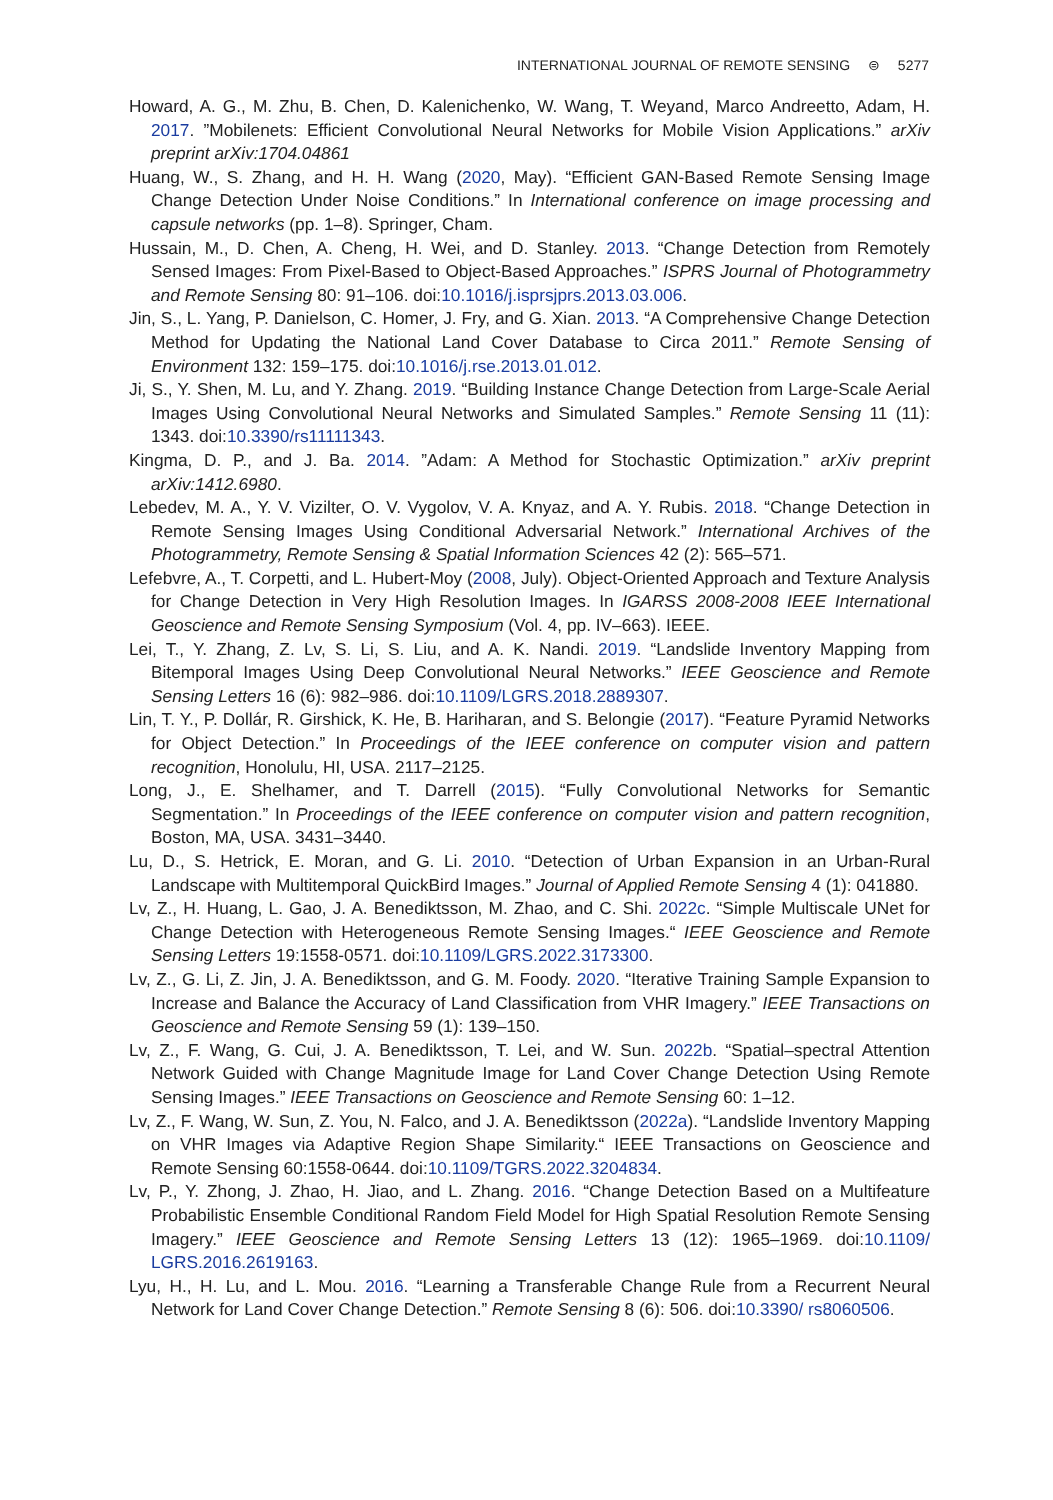INTERNATIONAL JOURNAL OF REMOTE SENSING ⊜ 5277
Howard, A. G., M. Zhu, B. Chen, D. Kalenichenko, W. Wang, T. Weyand, Marco Andreetto, Adam, H. 2017. ”Mobilenets: Efficient Convolutional Neural Networks for Mobile Vision Applications.” arXiv preprint arXiv:1704.04861
Huang, W., S. Zhang, and H. H. Wang (2020, May). “Efficient GAN-Based Remote Sensing Image Change Detection Under Noise Conditions.” In International conference on image processing and capsule networks (pp. 1–8). Springer, Cham.
Hussain, M., D. Chen, A. Cheng, H. Wei, and D. Stanley. 2013. “Change Detection from Remotely Sensed Images: From Pixel-Based to Object-Based Approaches.” ISPRS Journal of Photogrammetry and Remote Sensing 80: 91–106. doi:10.1016/j.isprsjprs.2013.03.006.
Jin, S., L. Yang, P. Danielson, C. Homer, J. Fry, and G. Xian. 2013. “A Comprehensive Change Detection Method for Updating the National Land Cover Database to Circa 2011.” Remote Sensing of Environment 132: 159–175. doi:10.1016/j.rse.2013.01.012.
Ji, S., Y. Shen, M. Lu, and Y. Zhang. 2019. “Building Instance Change Detection from Large-Scale Aerial Images Using Convolutional Neural Networks and Simulated Samples.” Remote Sensing 11 (11): 1343. doi:10.3390/rs11111343.
Kingma, D. P., and J. Ba. 2014. ”Adam: A Method for Stochastic Optimization.” arXiv preprint arXiv:1412.6980.
Lebedev, M. A., Y. V. Vizilter, O. V. Vygolov, V. A. Knyaz, and A. Y. Rubis. 2018. “Change Detection in Remote Sensing Images Using Conditional Adversarial Network.” International Archives of the Photogrammetry, Remote Sensing & Spatial Information Sciences 42 (2): 565–571.
Lefebvre, A., T. Corpetti, and L. Hubert-Moy (2008, July). Object-Oriented Approach and Texture Analysis for Change Detection in Very High Resolution Images. In IGARSS 2008-2008 IEEE International Geoscience and Remote Sensing Symposium (Vol. 4, pp. IV–663). IEEE.
Lei, T., Y. Zhang, Z. Lv, S. Li, S. Liu, and A. K. Nandi. 2019. “Landslide Inventory Mapping from Bitemporal Images Using Deep Convolutional Neural Networks.” IEEE Geoscience and Remote Sensing Letters 16 (6): 982–986. doi:10.1109/LGRS.2018.2889307.
Lin, T. Y., P. Dollár, R. Girshick, K. He, B. Hariharan, and S. Belongie (2017). “Feature Pyramid Networks for Object Detection.” In Proceedings of the IEEE conference on computer vision and pattern recognition, Honolulu, HI, USA. 2117–2125.
Long, J., E. Shelhamer, and T. Darrell (2015). “Fully Convolutional Networks for Semantic Segmentation.” In Proceedings of the IEEE conference on computer vision and pattern recognition, Boston, MA, USA. 3431–3440.
Lu, D., S. Hetrick, E. Moran, and G. Li. 2010. “Detection of Urban Expansion in an Urban-Rural Landscape with Multitemporal QuickBird Images.” Journal of Applied Remote Sensing 4 (1): 041880.
Lv, Z., H. Huang, L. Gao, J. A. Benediktsson, M. Zhao, and C. Shi. 2022c. “Simple Multiscale UNet for Change Detection with Heterogeneous Remote Sensing Images.“ IEEE Geoscience and Remote Sensing Letters 19:1558-0571. doi:10.1109/LGRS.2022.3173300.
Lv, Z., G. Li, Z. Jin, J. A. Benediktsson, and G. M. Foody. 2020. “Iterative Training Sample Expansion to Increase and Balance the Accuracy of Land Classification from VHR Imagery.” IEEE Transactions on Geoscience and Remote Sensing 59 (1): 139–150.
Lv, Z., F. Wang, G. Cui, J. A. Benediktsson, T. Lei, and W. Sun. 2022b. “Spatial–spectral Attention Network Guided with Change Magnitude Image for Land Cover Change Detection Using Remote Sensing Images.” IEEE Transactions on Geoscience and Remote Sensing 60: 1–12.
Lv, Z., F. Wang, W. Sun, Z. You, N. Falco, and J. A. Benediktsson (2022a). “Landslide Inventory Mapping on VHR Images via Adaptive Region Shape Similarity.“ IEEE Transactions on Geoscience and Remote Sensing 60:1558-0644. doi:10.1109/TGRS.2022.3204834.
Lv, P., Y. Zhong, J. Zhao, H. Jiao, and L. Zhang. 2016. “Change Detection Based on a Multifeature Probabilistic Ensemble Conditional Random Field Model for High Spatial Resolution Remote Sensing Imagery.” IEEE Geoscience and Remote Sensing Letters 13 (12): 1965–1969. doi:10.1109/ LGRS.2016.2619163.
Lyu, H., H. Lu, and L. Mou. 2016. “Learning a Transferable Change Rule from a Recurrent Neural Network for Land Cover Change Detection.” Remote Sensing 8 (6): 506. doi:10.3390/ rs8060506.